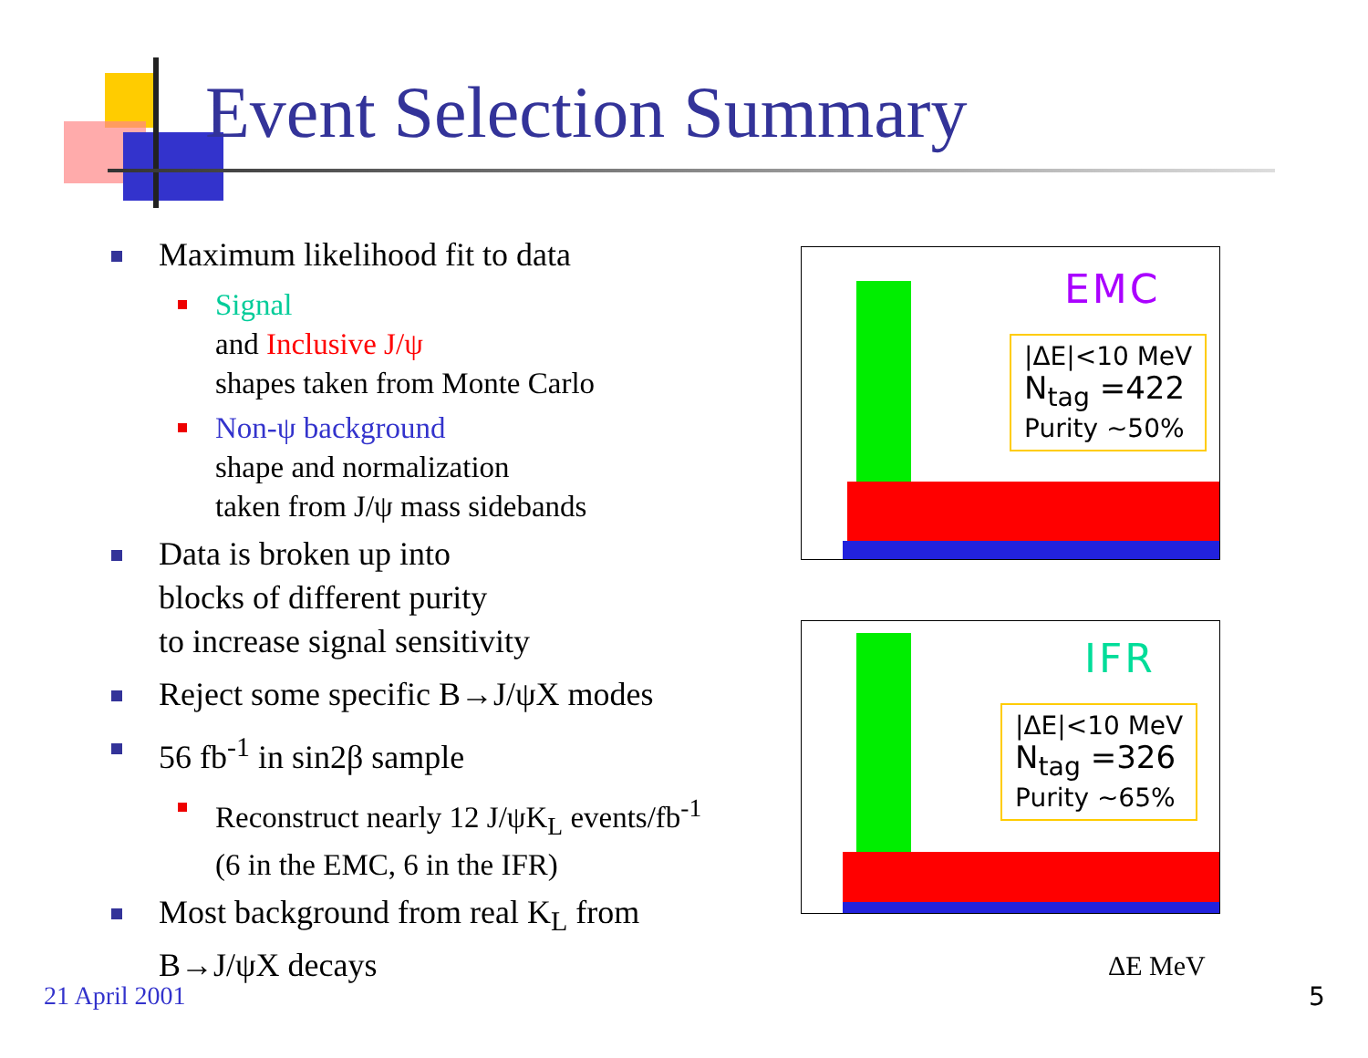Event Selection Summary
Maximum likelihood fit to data
Signal
and Inclusive J/ψ
shapes taken from Monte Carlo
Non-ψ background
shape and normalization
taken from J/ψ mass sidebands
Data is broken up into
blocks of different purity
to increase signal sensitivity
Reject some specific B→J/ψX modes
56 fb<sup>-1</sup> in sin2β sample
Reconstruct nearly 12 J/ψK<sub>L</sub> events/fb<sup>-1</sup>
(6 in the EMC, 6 in the IFR)
Most background from real K<sub>L</sub> from
B→J/ψX decays
EMC
|ΔE|<10 MeV
N<sub>tag</sub> =422
Purity ~50%
IFR
|ΔE|<10 MeV
N<sub>tag</sub> =326
Purity ~65%
ΔE MeV
21 April 2001 5